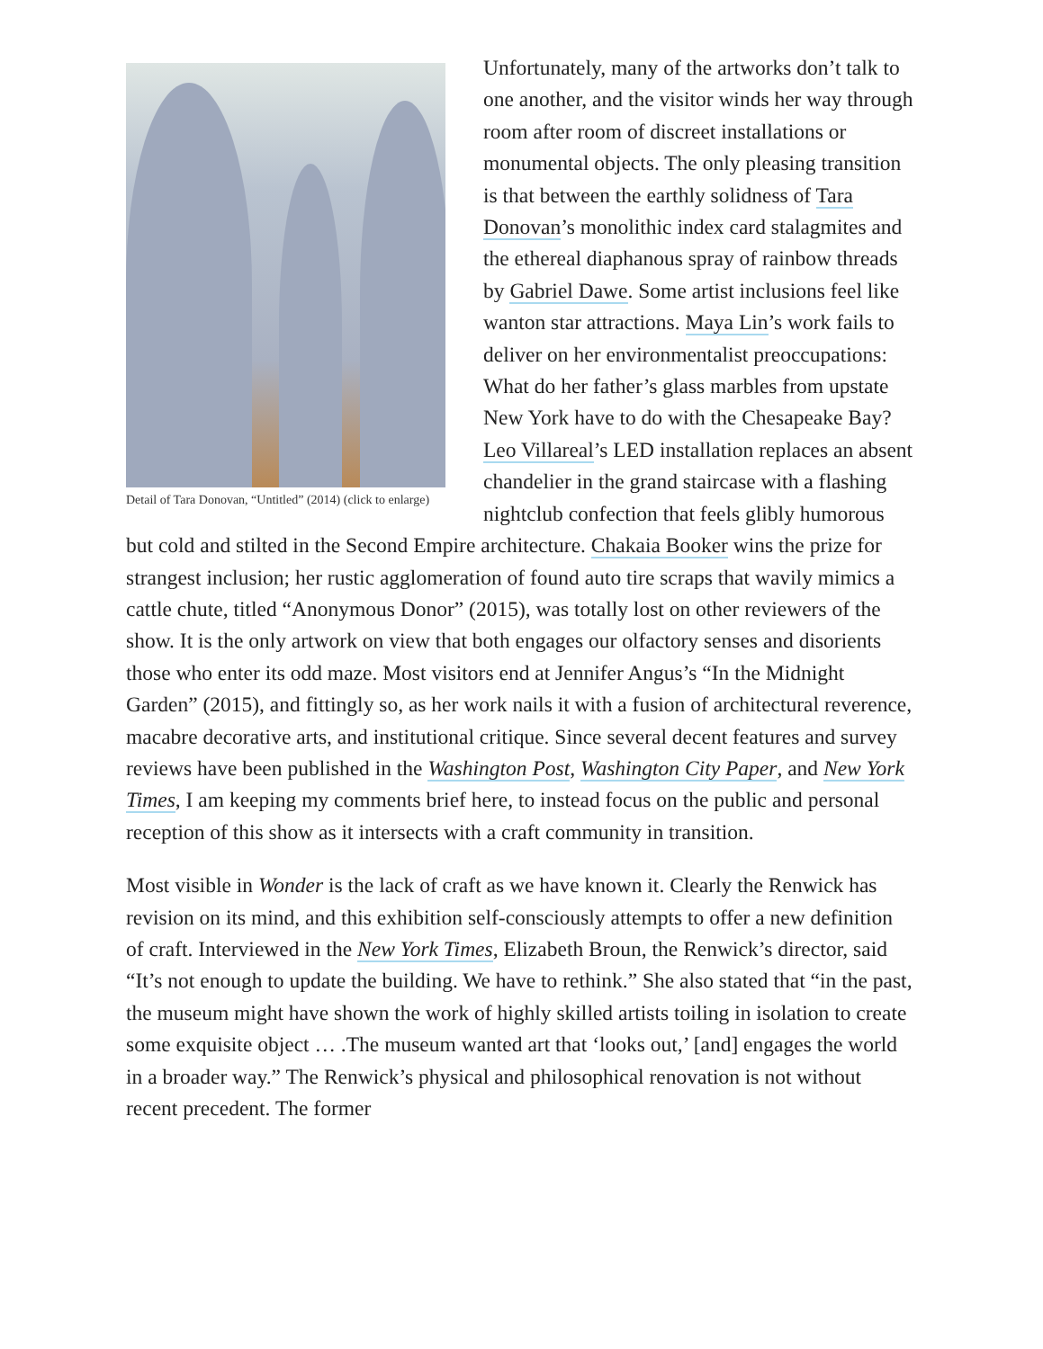Detail of Tara Donovan, “Untitled” (2014) (click to enlarge)
Unfortunately, many of the artworks don’t talk to one another, and the visitor winds her way through room after room of discreet installations or monumental objects. The only pleasing transition is that between the earthly solidness of Tara Donovan’s monolithic index card stalagmites and the ethereal diaphanous spray of rainbow threads by Gabriel Dawe. Some artist inclusions feel like wanton star attractions. Maya Lin’s work fails to deliver on her environmentalist preoccupations: What do her father’s glass marbles from upstate New York have to do with the Chesapeake Bay? Leo Villareal’s LED installation replaces an absent chandelier in the grand staircase with a flashing nightclub confection that feels glibly humorous but cold and stilted in the Second Empire architecture. Chakaia Booker wins the prize for strangest inclusion; her rustic agglomeration of found auto tire scraps that wavily mimics a cattle chute, titled “Anonymous Donor” (2015), was totally lost on other reviewers of the show. It is the only artwork on view that both engages our olfactory senses and disorients those who enter its odd maze. Most visitors end at Jennifer Angus’s “In the Midnight Garden” (2015), and fittingly so, as her work nails it with a fusion of architectural reverence, macabre decorative arts, and institutional critique. Since several decent features and survey reviews have been published in the Washington Post, Washington City Paper, and New York Times, I am keeping my comments brief here, to instead focus on the public and personal reception of this show as it intersects with a craft community in transition.
Most visible in Wonder is the lack of craft as we have known it. Clearly the Renwick has revision on its mind, and this exhibition self-consciously attempts to offer a new definition of craft. Interviewed in the New York Times, Elizabeth Broun, the Renwick’s director, said “It’s not enough to update the building. We have to rethink.” She also stated that “in the past, the museum might have shown the work of highly skilled artists toiling in isolation to create some exquisite object … .The museum wanted art that ‘looks out,’ [and] engages the world in a broader way.” The Renwick’s physical and philosophical renovation is not without recent precedent. The former